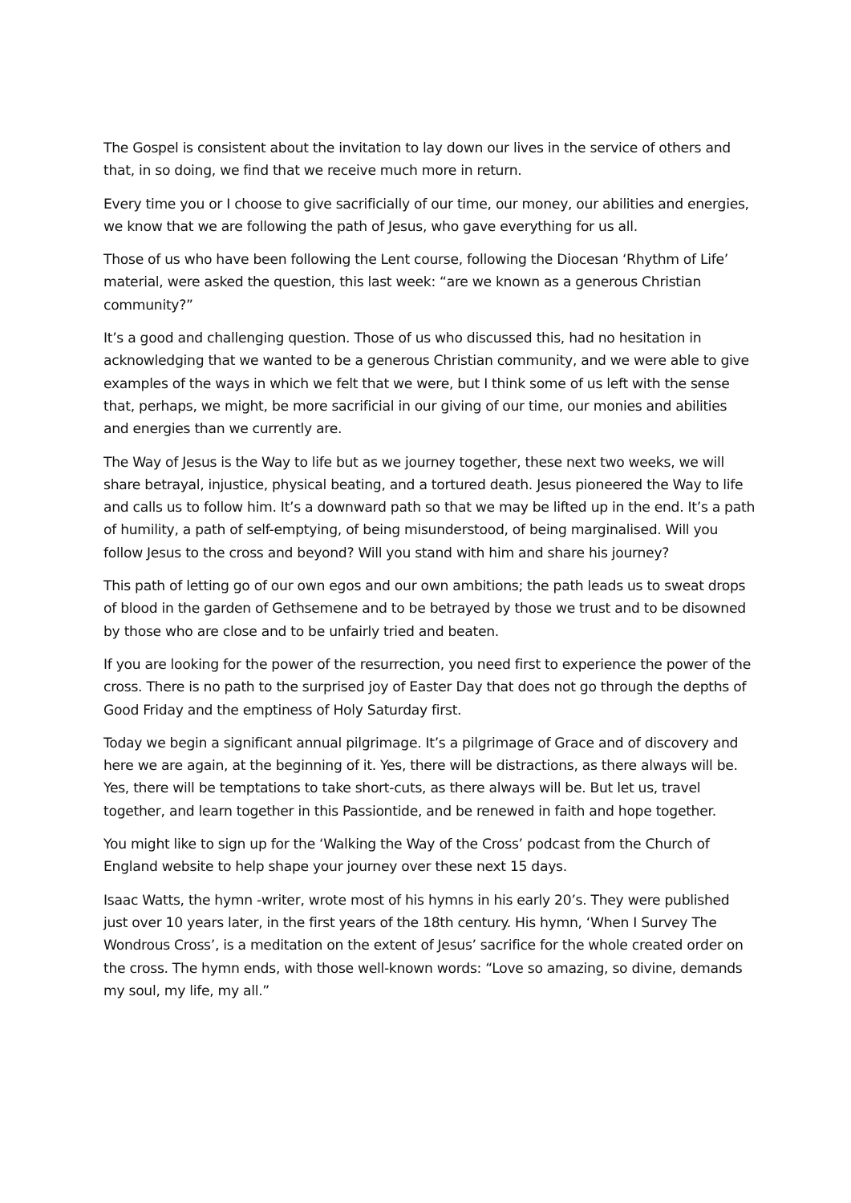The Gospel is consistent about the invitation to lay down our lives in the service of others and that, in so doing, we find that we receive much more in return.
Every time you or I choose to give sacrificially of our time, our money, our abilities and energies, we know that we are following the path of Jesus, who gave everything for us all.
Those of us who have been following the Lent course, following the Diocesan ‘Rhythm of Life’ material, were asked the question, this last week: “are we known as a generous Christian community?”
It’s a good and challenging question. Those of us who discussed this, had no hesitation in acknowledging that we wanted to be a generous Christian community, and we were able to give examples of the ways in which we felt that we were, but I think some of us left with the sense that, perhaps, we might, be more sacrificial in our giving of our time, our monies and abilities and energies than we currently are.
The Way of Jesus is the Way to life but as we journey together, these next two weeks, we will share betrayal, injustice, physical beating, and a tortured death. Jesus pioneered the Way to life and calls us to follow him. It’s a downward path so that we may be lifted up in the end. It’s a path of humility, a path of self-emptying, of being misunderstood, of being marginalised. Will you follow Jesus to the cross and beyond? Will you stand with him and share his journey?
This path of letting go of our own egos and our own ambitions; the path leads us to sweat drops of blood in the garden of Gethsemene and to be betrayed by those we trust and to be disowned by those who are close and to be unfairly tried and beaten.
If you are looking for the power of the resurrection, you need first to experience the power of the cross. There is no path to the surprised joy of Easter Day that does not go through the depths of Good Friday and the emptiness of Holy Saturday first.
Today we begin a significant annual pilgrimage. It’s a pilgrimage of Grace and of discovery and here we are again, at the beginning of it. Yes, there will be distractions, as there always will be. Yes, there will be temptations to take short-cuts, as there always will be. But let us, travel together, and learn together in this Passiontide, and be renewed in faith and hope together.
You might like to sign up for the ‘Walking the Way of the Cross’ podcast from the Church of England website to help shape your journey over these next 15 days.
Isaac Watts, the hymn -writer, wrote most of his hymns in his early 20’s. They were published just over 10 years later, in the first years of the 18th century. His hymn, ‘When I Survey The Wondrous Cross’, is a meditation on the extent of Jesus’ sacrifice for the whole created order on the cross. The hymn ends, with those well-known words: “Love so amazing, so divine, demands my soul, my life, my all.”